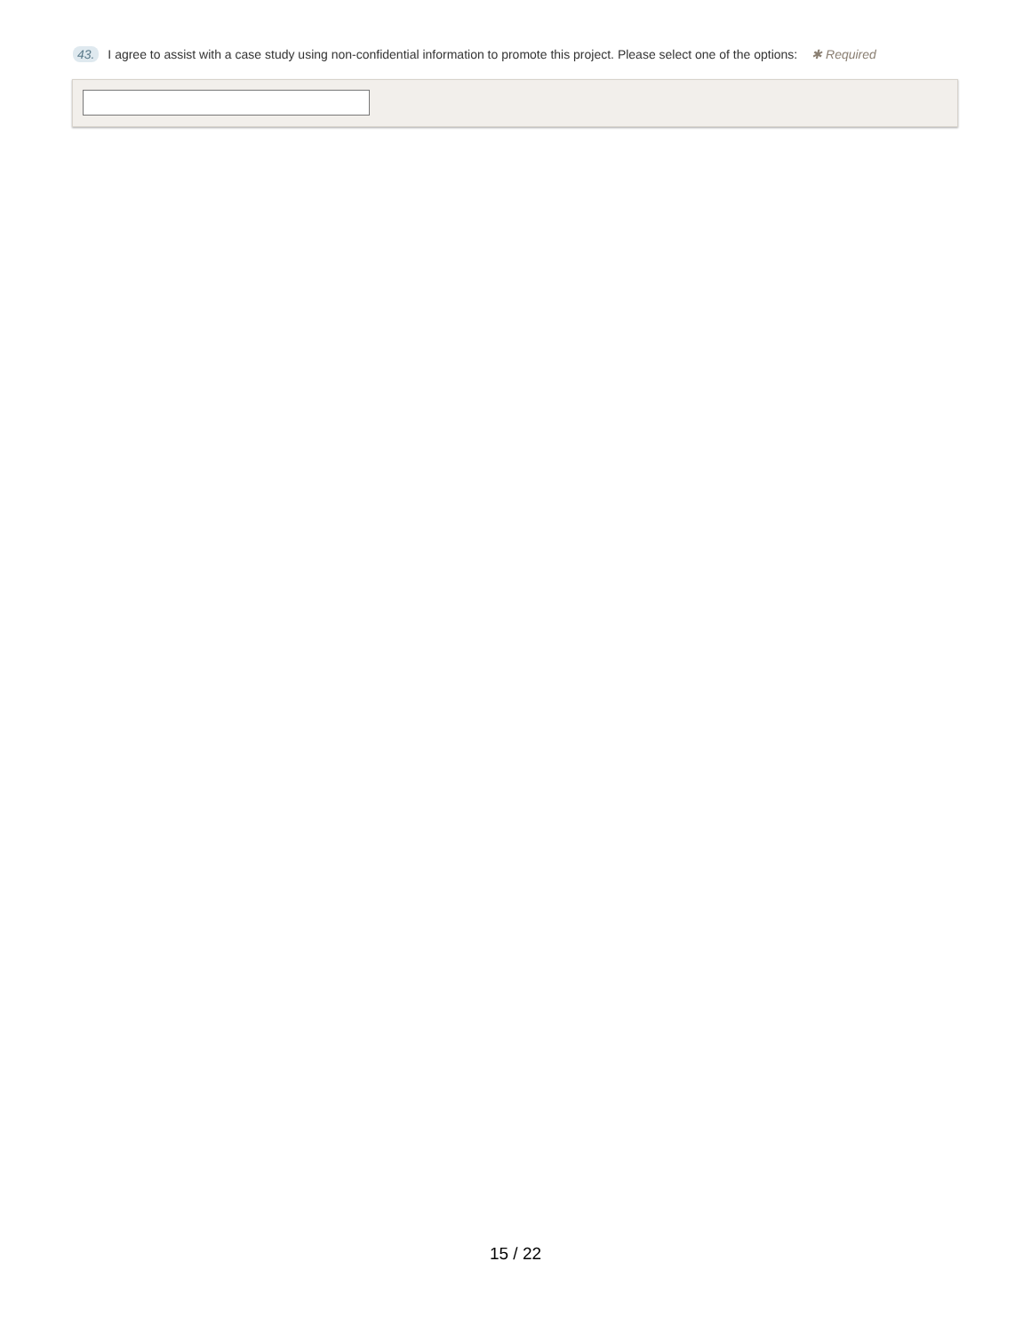43. I agree to assist with a case study using non-confidential information to promote this project. Please select one of the options: ✱ Required
15 / 22